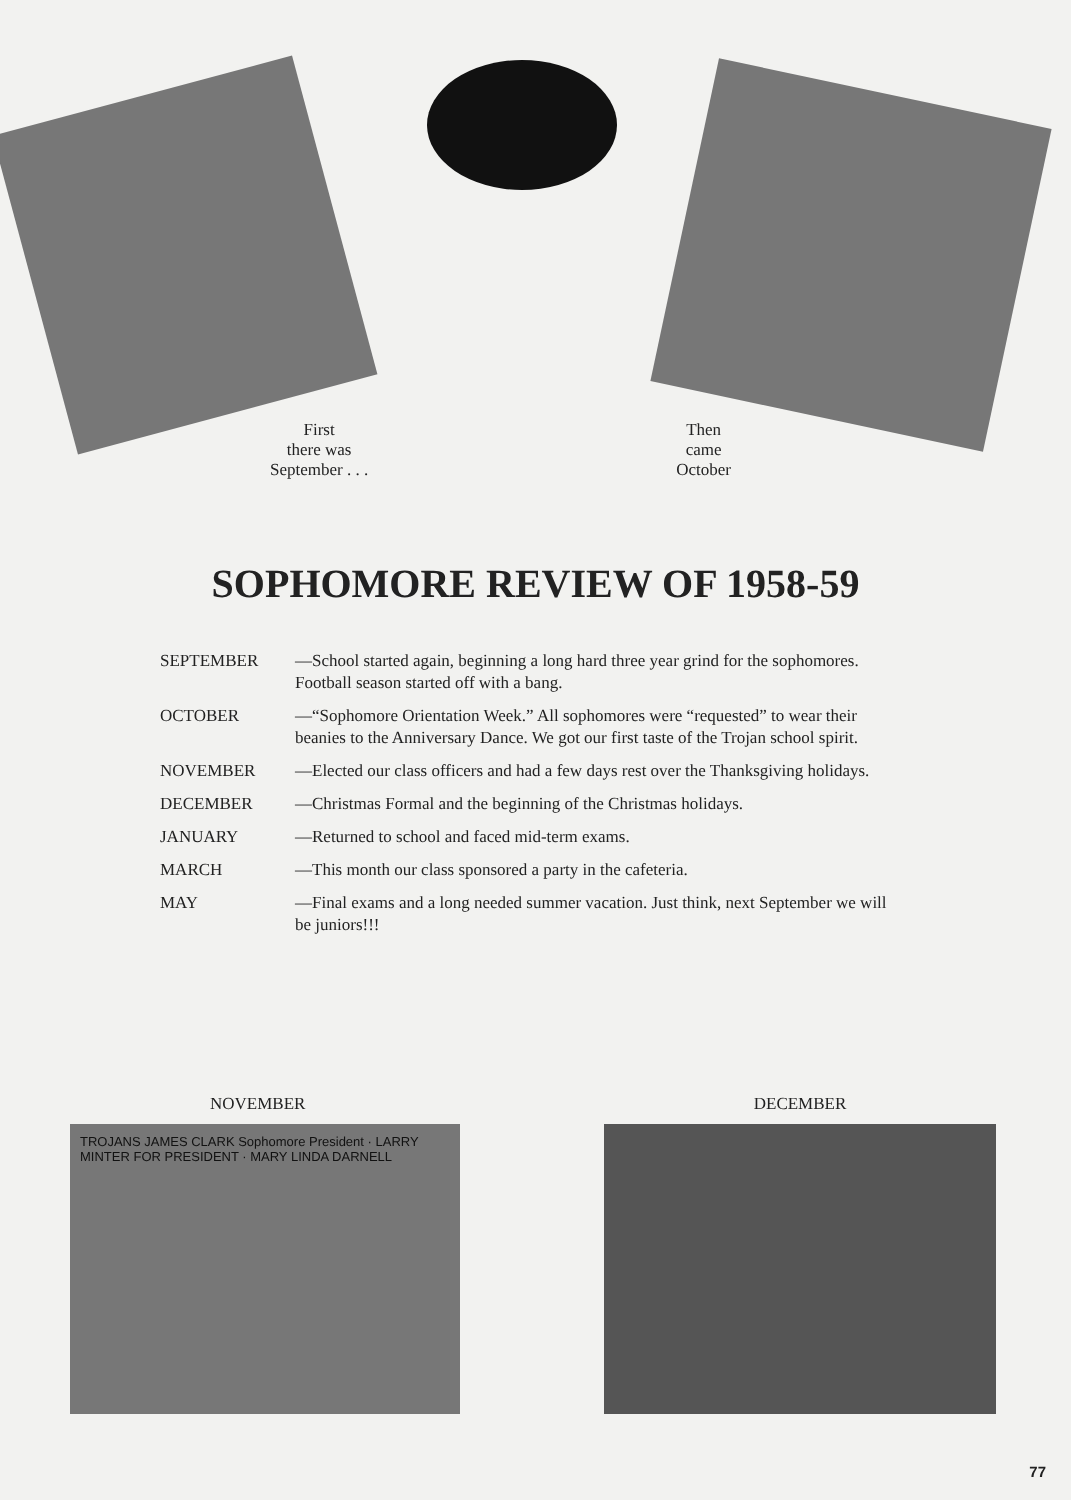First
there was
September . . .
Then
came
October
SOPHOMORE REVIEW OF 1958-59
| SEPTEMBER | —School started again, beginning a long hard three year grind for the sophomores. Football season started off with a bang. |
| OCTOBER | —“Sophomore Orientation Week.” All sophomores were “requested” to wear their beanies to the Anniversary Dance. We got our first taste of the Trojan school spirit. |
| NOVEMBER | —Elected our class officers and had a few days rest over the Thanksgiving holidays. |
| DECEMBER | —Christmas Formal and the beginning of the Christmas holidays. |
| JANUARY | —Returned to school and faced mid-term exams. |
| MARCH | —This month our class sponsored a party in the cafeteria. |
| MAY | —Final exams and a long needed summer vacation. Just think, next September we will be juniors!!! |
NOVEMBER
TROJANS JAMES CLARK Sophomore President · LARRY MINTER FOR PRESIDENT · MARY LINDA DARNELL
DECEMBER
77